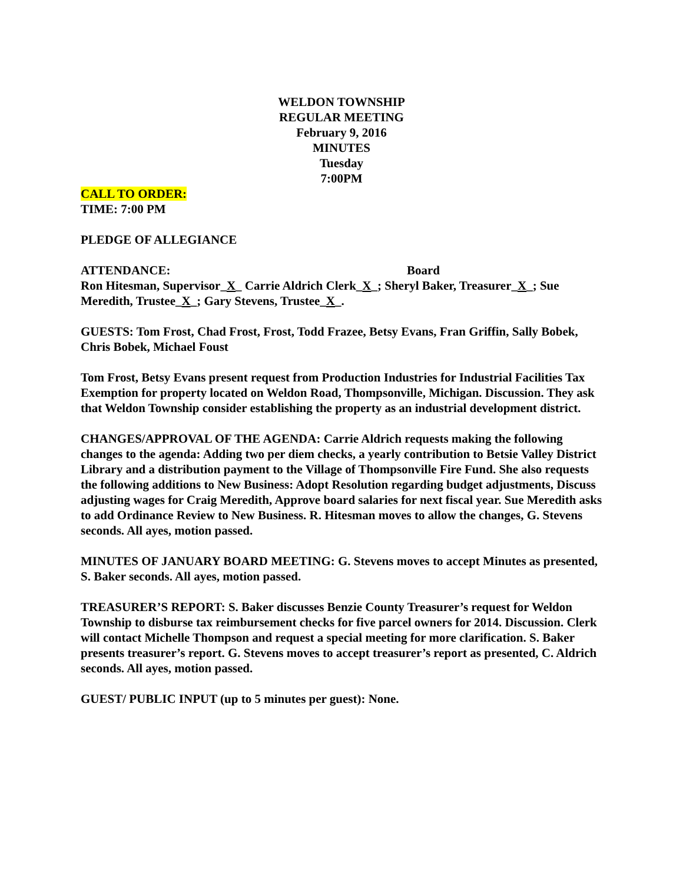WELDON TOWNSHIP
REGULAR MEETING
February 9, 2016
MINUTES
Tuesday
7:00PM
CALL TO ORDER:
TIME: 7:00 PM
PLEDGE OF ALLEGIANCE
ATTENDANCE: Board
Ron Hitesman, Supervisor_X_ Carrie Aldrich Clerk_X_; Sheryl Baker, Treasurer_X_; Sue Meredith, Trustee_X_; Gary Stevens, Trustee_X_.
GUESTS: Tom Frost, Chad Frost, Frost, Todd Frazee, Betsy Evans, Fran Griffin, Sally Bobek, Chris Bobek, Michael Foust
Tom Frost, Betsy Evans present request from Production Industries for Industrial Facilities Tax Exemption for property located on Weldon Road, Thompsonville, Michigan. Discussion. They ask that Weldon Township consider establishing the property as an industrial development district.
CHANGES/APPROVAL OF THE AGENDA: Carrie Aldrich requests making the following changes to the agenda: Adding two per diem checks, a yearly contribution to Betsie Valley District Library and a distribution payment to the Village of Thompsonville Fire Fund. She also requests the following additions to New Business: Adopt Resolution regarding budget adjustments, Discuss adjusting wages for Craig Meredith, Approve board salaries for next fiscal year. Sue Meredith asks to add Ordinance Review to New Business. R. Hitesman moves to allow the changes, G. Stevens seconds. All ayes, motion passed.
MINUTES OF JANUARY BOARD MEETING: G. Stevens moves to accept Minutes as presented, S. Baker seconds. All ayes, motion passed.
TREASURER’S REPORT: S. Baker discusses Benzie County Treasurer’s request for Weldon Township to disburse tax reimbursement checks for five parcel owners for 2014. Discussion. Clerk will contact Michelle Thompson and request a special meeting for more clarification. S. Baker presents treasurer’s report. G. Stevens moves to accept treasurer’s report as presented, C. Aldrich seconds. All ayes, motion passed.
GUEST/ PUBLIC INPUT (up to 5 minutes per guest): None.